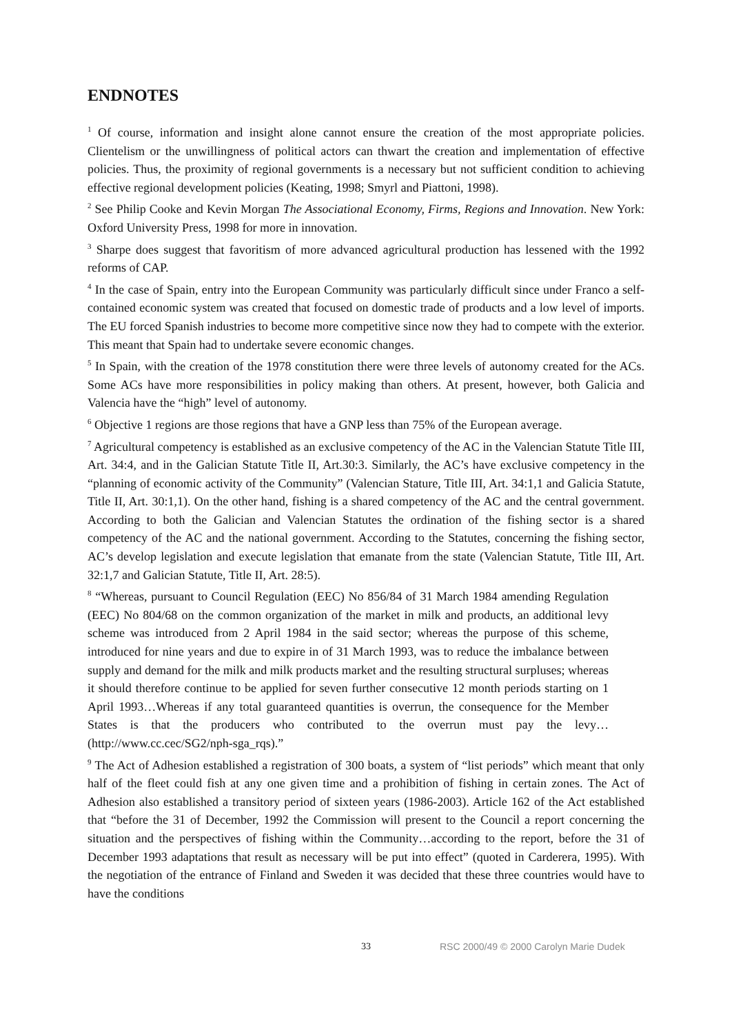ENDNOTES
<sup>1</sup> Of course, information and insight alone cannot ensure the creation of the most appropriate policies. Clientelism or the unwillingness of political actors can thwart the creation and implementation of effective policies. Thus, the proximity of regional governments is a necessary but not sufficient condition to achieving effective regional development policies (Keating, 1998; Smyrl and Piattoni, 1998).
<sup>2</sup> See Philip Cooke and Kevin Morgan The Associational Economy, Firms, Regions and Innovation. New York: Oxford University Press, 1998 for more in innovation.
<sup>3</sup> Sharpe does suggest that favoritism of more advanced agricultural production has lessened with the 1992 reforms of CAP.
<sup>4</sup> In the case of Spain, entry into the European Community was particularly difficult since under Franco a self-contained economic system was created that focused on domestic trade of products and a low level of imports. The EU forced Spanish industries to become more competitive since now they had to compete with the exterior. This meant that Spain had to undertake severe economic changes.
<sup>5</sup> In Spain, with the creation of the 1978 constitution there were three levels of autonomy created for the ACs. Some ACs have more responsibilities in policy making than others. At present, however, both Galicia and Valencia have the “high” level of autonomy.
<sup>6</sup> Objective 1 regions are those regions that have a GNP less than 75% of the European average.
<sup>7</sup> Agricultural competency is established as an exclusive competency of the AC in the Valencian Statute Title III, Art. 34:4, and in the Galician Statute Title II, Art.30:3. Similarly, the AC’s have exclusive competency in the “planning of economic activity of the Community” (Valencian Stature, Title III, Art. 34:1,1 and Galicia Statute, Title II, Art. 30:1,1). On the other hand, fishing is a shared competency of the AC and the central government. According to both the Galician and Valencian Statutes the ordination of the fishing sector is a shared competency of the AC and the national government. According to the Statutes, concerning the fishing sector, AC’s develop legislation and execute legislation that emanate from the state (Valencian Statute, Title III, Art. 32:1,7 and Galician Statute, Title II, Art. 28:5).
<sup>8</sup> “Whereas, pursuant to Council Regulation (EEC) No 856/84 of 31 March 1984 amending Regulation (EEC) No 804/68 on the common organization of the market in milk and products, an additional levy scheme was introduced from 2 April 1984 in the said sector; whereas the purpose of this scheme, introduced for nine years and due to expire in of 31 March 1993, was to reduce the imbalance between supply and demand for the milk and milk products market and the resulting structural surpluses; whereas it should therefore continue to be applied for seven further consecutive 12 month periods starting on 1 April 1993…Whereas if any total guaranteed quantities is overrun, the consequence for the Member States is that the producers who contributed to the overrun must pay the levy…(http://www.cc.cec/SG2/nph-sga_rqs).”
<sup>9</sup> The Act of Adhesion established a registration of 300 boats, a system of “list periods” which meant that only half of the fleet could fish at any one given time and a prohibition of fishing in certain zones. The Act of Adhesion also established a transitory period of sixteen years (1986-2003). Article 162 of the Act established that “before the 31 of December, 1992 the Commission will present to the Council a report concerning the situation and the perspectives of fishing within the Community…according to the report, before the 31 of December 1993 adaptations that result as necessary will be put into effect” (quoted in Carderera, 1995). With the negotiation of the entrance of Finland and Sweden it was decided that these three countries would have to have the conditions
33 RSC 2000/49 © 2000 Carolyn Marie Dudek